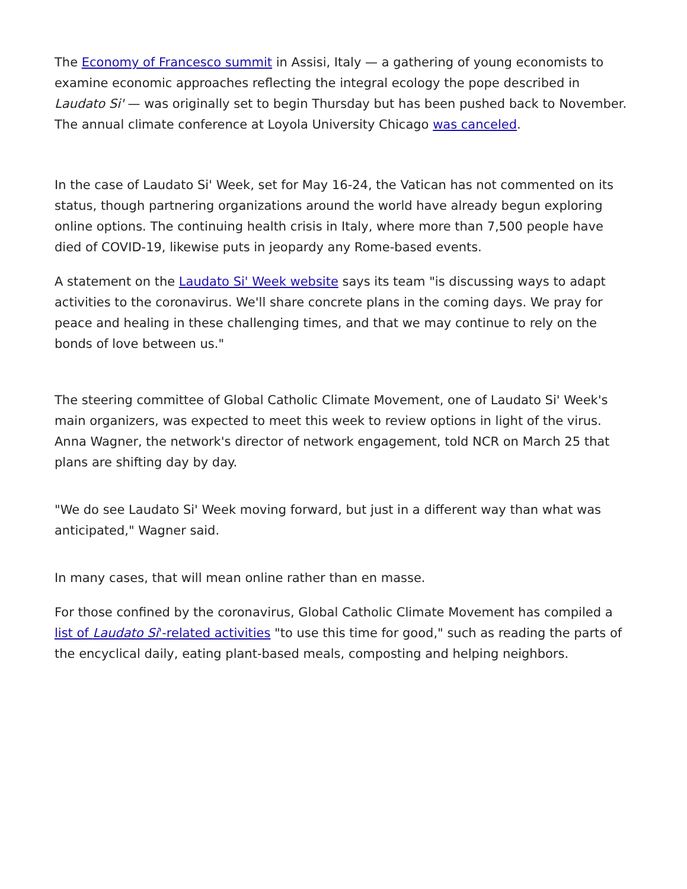The Economy of Francesco summit in Assisi, Italy — a gathering of young economists to examine economic approaches reflecting the integral ecology the pope described in Laudato Si' — was originally set to begin Thursday but has been pushed back to November. The annual climate conference at Loyola University Chicago was canceled.
In the case of Laudato Si' Week, set for May 16-24, the Vatican has not commented on its status, though partnering organizations around the world have already begun exploring online options. The continuing health crisis in Italy, where more than 7,500 people have died of COVID-19, likewise puts in jeopardy any Rome-based events.
A statement on the Laudato Si' Week website says its team "is discussing ways to adapt activities to the coronavirus. We'll share concrete plans in the coming days. We pray for peace and healing in these challenging times, and that we may continue to rely on the bonds of love between us."
The steering committee of Global Catholic Climate Movement, one of Laudato Si' Week's main organizers, was expected to meet this week to review options in light of the virus. Anna Wagner, the network's director of network engagement, told NCR on March 25 that plans are shifting day by day.
"We do see Laudato Si' Week moving forward, but just in a different way than what was anticipated," Wagner said.
In many cases, that will mean online rather than en masse.
For those confined by the coronavirus, Global Catholic Climate Movement has compiled a list of Laudato Si'-related activities "to use this time for good," such as reading the parts of the encyclical daily, eating plant-based meals, composting and helping neighbors.